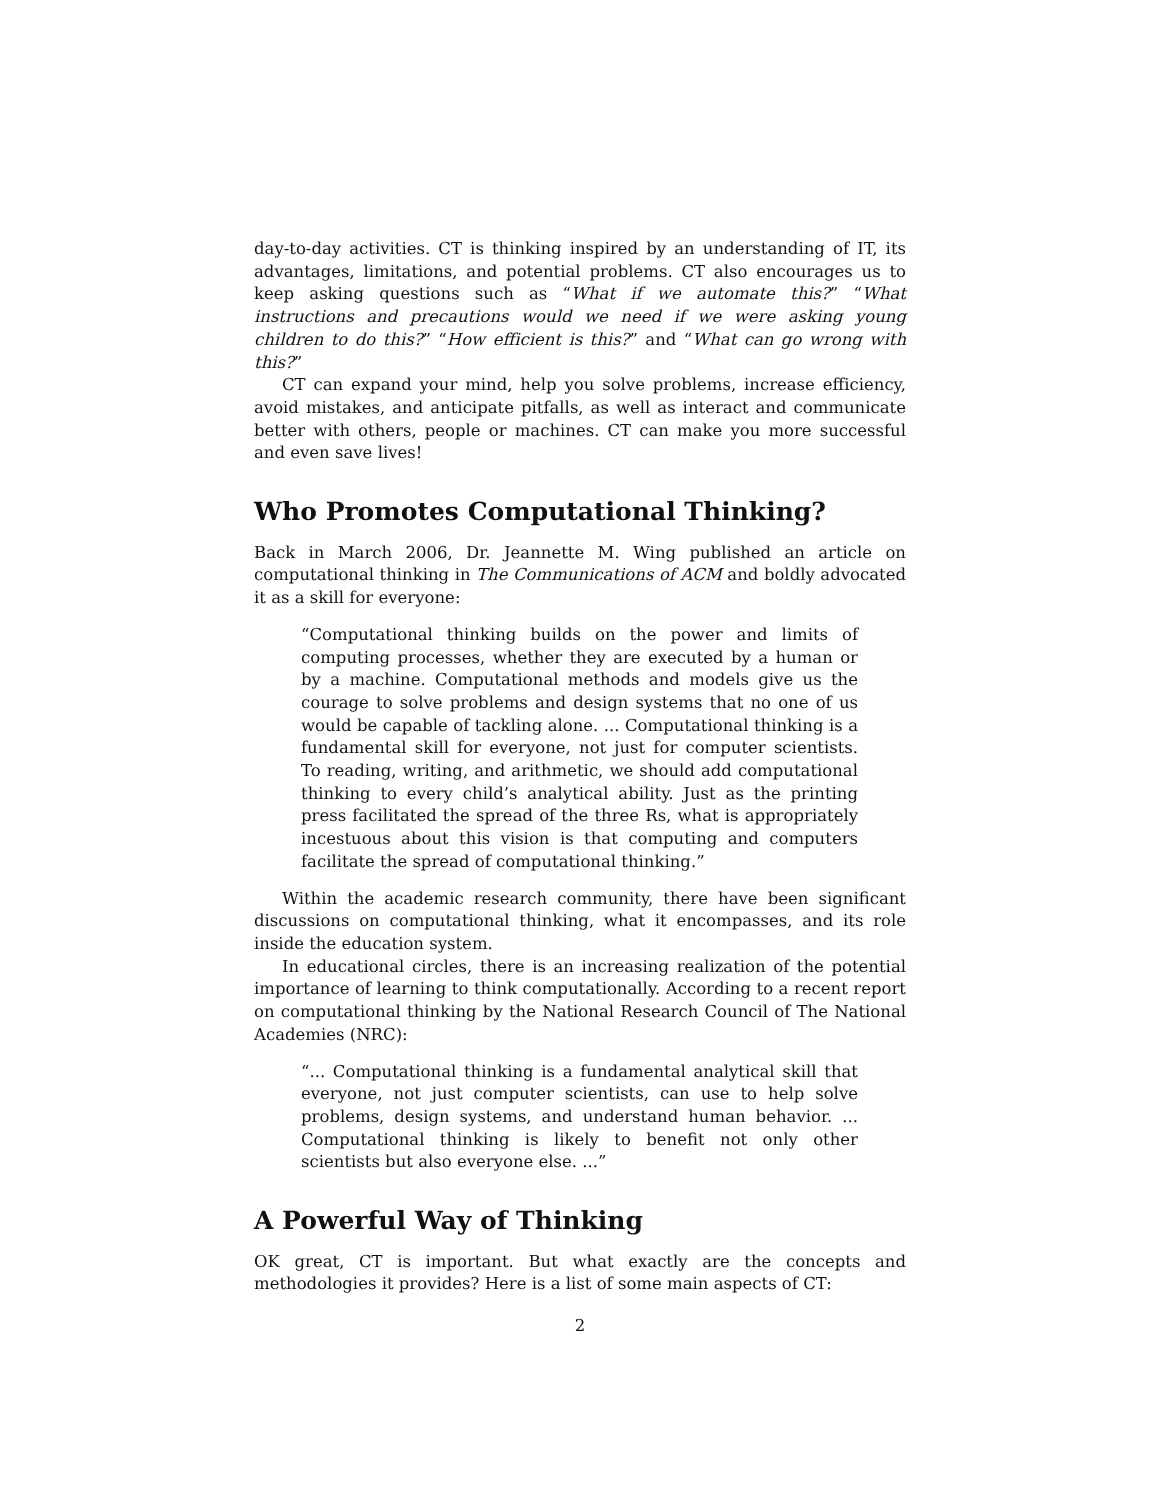day-to-day activities. CT is thinking inspired by an understanding of IT, its advantages, limitations, and potential problems. CT also encourages us to keep asking questions such as “What if we automate this?” “What instructions and precautions would we need if we were asking young children to do this?” “How efficient is this?” and “What can go wrong with this?”
CT can expand your mind, help you solve problems, increase efficiency, avoid mistakes, and anticipate pitfalls, as well as interact and communicate better with others, people or machines. CT can make you more successful and even save lives!
Who Promotes Computational Thinking?
Back in March 2006, Dr. Jeannette M. Wing published an article on computational thinking in The Communications of ACM and boldly advocated it as a skill for everyone:
“Computational thinking builds on the power and limits of computing processes, whether they are executed by a human or by a machine. Computational methods and models give us the courage to solve problems and design systems that no one of us would be capable of tackling alone. ... Computational thinking is a fundamental skill for everyone, not just for computer scientists. To reading, writing, and arithmetic, we should add computational thinking to every child’s analytical ability. Just as the printing press facilitated the spread of the three Rs, what is appropriately incestuous about this vision is that computing and computers facilitate the spread of computational thinking.”
Within the academic research community, there have been significant discussions on computational thinking, what it encompasses, and its role inside the education system.
In educational circles, there is an increasing realization of the potential importance of learning to think computationally. According to a recent report on computational thinking by the National Research Council of The National Academies (NRC):
“... Computational thinking is a fundamental analytical skill that everyone, not just computer scientists, can use to help solve problems, design systems, and understand human behavior. ... Computational thinking is likely to benefit not only other scientists but also everyone else. ...”
A Powerful Way of Thinking
OK great, CT is important. But what exactly are the concepts and methodologies it provides? Here is a list of some main aspects of CT:
2